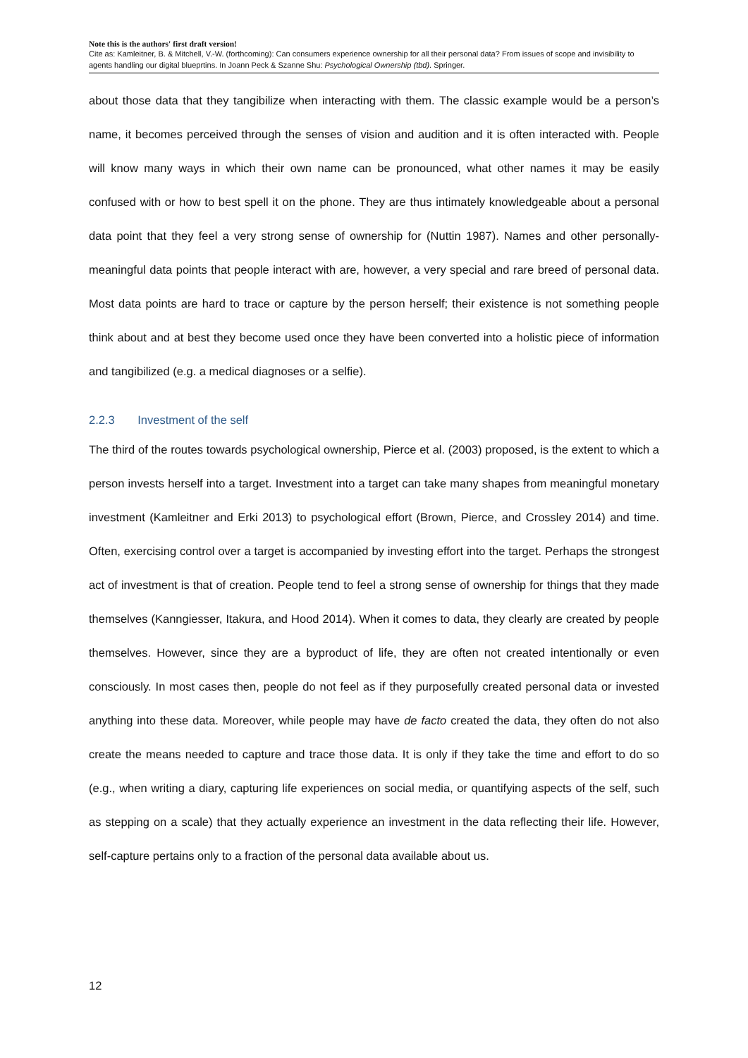Note this is the authors' first draft version!
Cite as: Kamleitner, B. & Mitchell, V.-W. (forthcoming): Can consumers experience ownership for all their personal data? From issues of scope and invisibility to agents handling our digital blueprtins. In Joann Peck & Szanne Shu: Psychological Ownership (tbd). Springer.
about those data that they tangibilize when interacting with them. The classic example would be a person’s name, it becomes perceived through the senses of vision and audition and it is often interacted with. People will know many ways in which their own name can be pronounced, what other names it may be easily confused with or how to best spell it on the phone. They are thus intimately knowledgeable about a personal data point that they feel a very strong sense of ownership for (Nuttin 1987). Names and other personally-meaningful data points that people interact with are, however, a very special and rare breed of personal data. Most data points are hard to trace or capture by the person herself; their existence is not something people think about and at best they become used once they have been converted into a holistic piece of information and tangibilized (e.g. a medical diagnoses or a selfie).
2.2.3 Investment of the self
The third of the routes towards psychological ownership, Pierce et al. (2003) proposed, is the extent to which a person invests herself into a target. Investment into a target can take many shapes from meaningful monetary investment (Kamleitner and Erki 2013) to psychological effort (Brown, Pierce, and Crossley 2014) and time. Often, exercising control over a target is accompanied by investing effort into the target. Perhaps the strongest act of investment is that of creation. People tend to feel a strong sense of ownership for things that they made themselves (Kanngiesser, Itakura, and Hood 2014). When it comes to data, they clearly are created by people themselves. However, since they are a byproduct of life, they are often not created intentionally or even consciously. In most cases then, people do not feel as if they purposefully created personal data or invested anything into these data. Moreover, while people may have de facto created the data, they often do not also create the means needed to capture and trace those data. It is only if they take the time and effort to do so (e.g., when writing a diary, capturing life experiences on social media, or quantifying aspects of the self, such as stepping on a scale) that they actually experience an investment in the data reflecting their life. However, self-capture pertains only to a fraction of the personal data available about us.
12